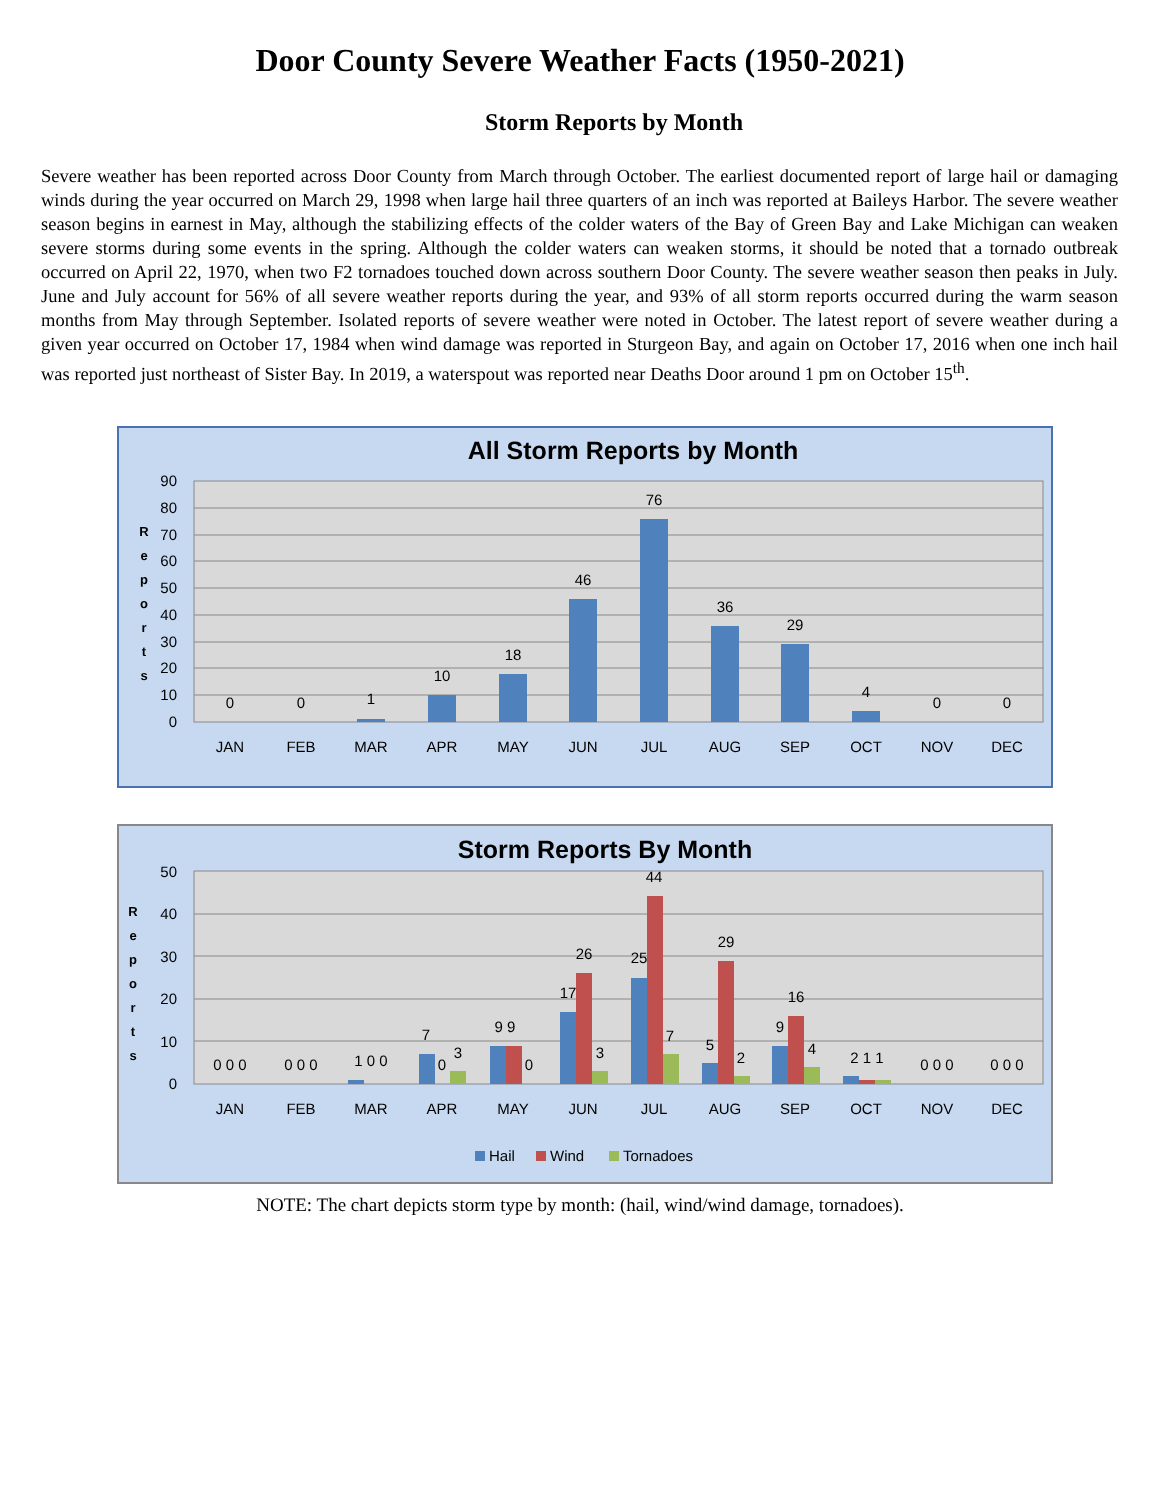Door County Severe Weather Facts (1950-2021)
Storm Reports by Month
Severe weather has been reported across Door County from March through October. The earliest documented report of large hail or damaging winds during the year occurred on March 29, 1998 when large hail three quarters of an inch was reported at Baileys Harbor. The severe weather season begins in earnest in May, although the stabilizing effects of the colder waters of the Bay of Green Bay and Lake Michigan can weaken severe storms during some events in the spring. Although the colder waters can weaken storms, it should be noted that a tornado outbreak occurred on April 22, 1970, when two F2 tornadoes touched down across southern Door County. The severe weather season then peaks in July. June and July account for 56% of all severe weather reports during the year, and 93% of all storm reports occurred during the warm season months from May through September. Isolated reports of severe weather were noted in October. The latest report of severe weather during a given year occurred on October 17, 1984 when wind damage was reported in Sturgeon Bay, and again on October 17, 2016 when one inch hail was reported just northeast of Sister Bay. In 2019, a waterspout was reported near Deaths Door around 1 pm on October 15<sup>th</sup>.
All Storm Reports by Month
90
80
70
60
50
40
30
20
10
0
R
e
p
o
r
t
s
0
0
1
10
18
46
76
36
29
4
0
0
JAN
FEB
MAR
APR
MAY
JUN
JUL
AUG
SEP
OCT
NOV
DEC
Storm Reports By Month
50
40
30
20
10
0
R
e
p
o
r
t
s
0 0 0
0 0 0
1 0 0
7
0
3
9 9
0
17
26
3
25
44
7
5
29
2
9
16
4
2 1 1
0 0 0
0 0 0
JAN
FEB
MAR
APR
MAY
JUN
JUL
AUG
SEP
OCT
NOV
DEC
Hail
Wind
Tornadoes
NOTE: The chart depicts storm type by month: (hail, wind/wind damage, tornadoes).